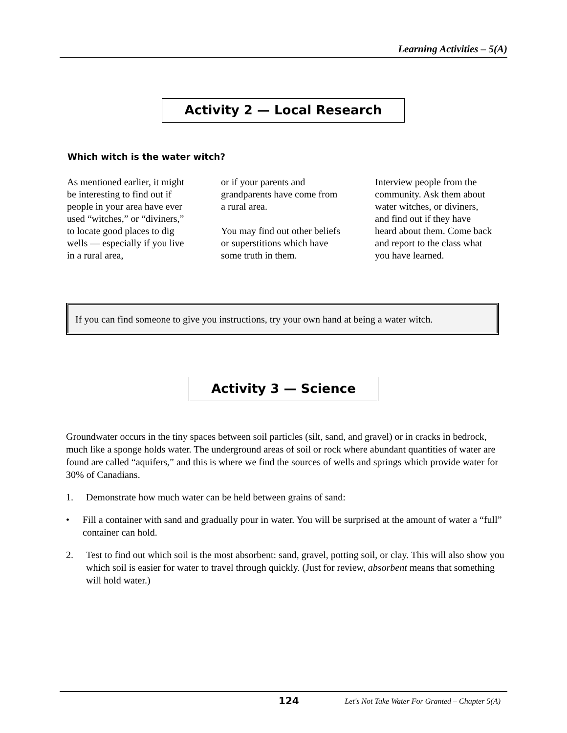Learning Activities – 5(A)
Activity 2 — Local Research
Which witch is the water witch?
As mentioned earlier, it might be interesting to find out if people in your area have ever used “witches,” or “diviners,” to locate good places to dig wells — especially if you live in a rural area,
or if your parents and grandparents have come from a rural area.
You may find out other beliefs or superstitions which have some truth in them.
Interview people from the community. Ask them about water witches, or diviners, and find out if they have heard about them. Come back and report to the class what you have learned.
If you can find someone to give you instructions, try your own hand at being a water witch.
Activity 3 — Science
Groundwater occurs in the tiny spaces between soil particles (silt, sand, and gravel) or in cracks in bedrock, much like a sponge holds water. The underground areas of soil or rock where abundant quantities of water are found are called “aquifers,” and this is where we find the sources of wells and springs which provide water for 30% of Canadians.
1. Demonstrate how much water can be held between grains of sand:
• Fill a container with sand and gradually pour in water. You will be surprised at the amount of water a “full” container can hold.
2. Test to find out which soil is the most absorbent: sand, gravel, potting soil, or clay. This will also show you which soil is easier for water to travel through quickly. (Just for review, absorbent means that something will hold water.)
124 Let's Not Take Water For Granted – Chapter 5(A)